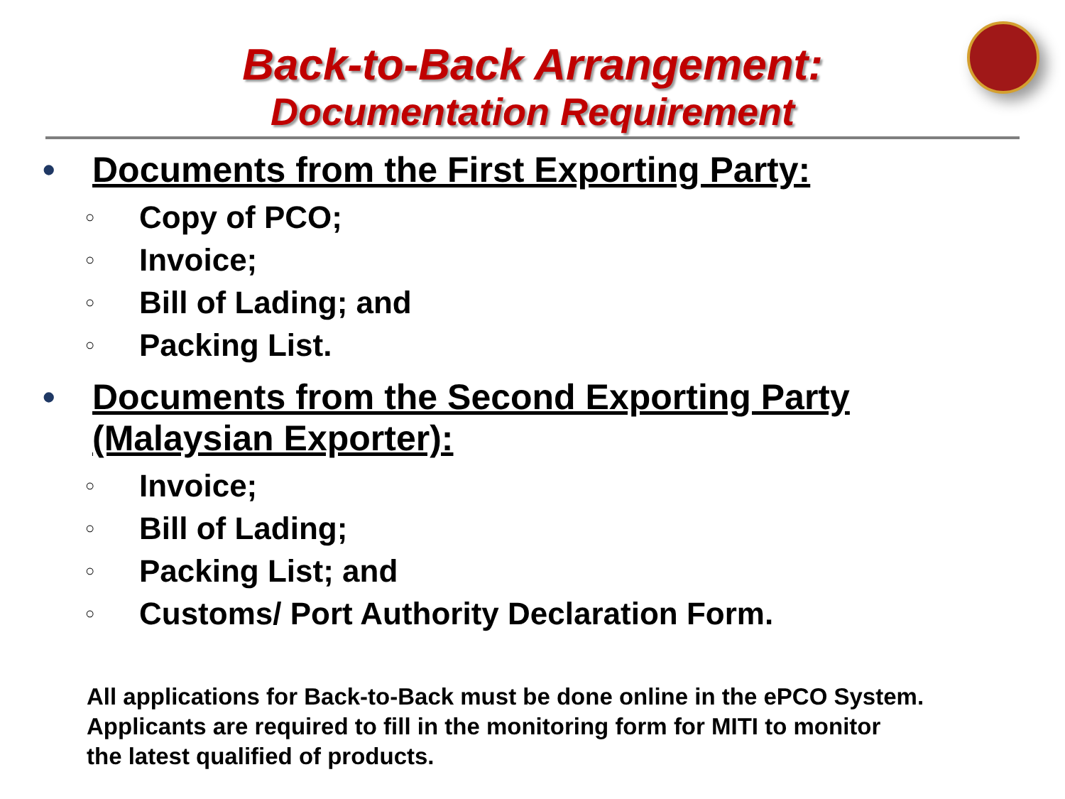Back-to-Back Arrangement:
Documentation Requirement
• Documents from the First Exporting Party:
○
Copy of PCO;
○
Invoice;
○
Bill of Lading; and
○
Packing List.
• Documents from the Second Exporting Party
(Malaysian Exporter):
○
Invoice;
○
Bill of Lading;
○
Packing List; and
○
Customs/ Port Authority Declaration Form.
All applications for Back-to-Back must be done online in the ePCO System.
Applicants are required to fill in the monitoring form for MITI to monitor
the latest qualified of products.